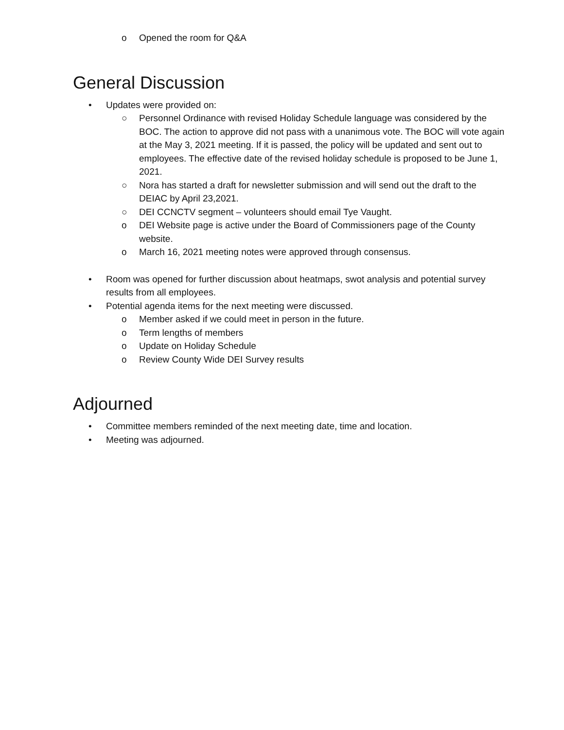o Opened the room for Q&A
General Discussion
• Updates were provided on:
○ Personnel Ordinance with revised Holiday Schedule language was considered by the BOC. The action to approve did not pass with a unanimous vote. The BOC will vote again at the May 3, 2021 meeting. If it is passed, the policy will be updated and sent out to employees. The effective date of the revised holiday schedule is proposed to be June 1, 2021.
○ Nora has started a draft for newsletter submission and will send out the draft to the DEIAC by April 23,2021.
○ DEI CCNCTV segment – volunteers should email Tye Vaught.
o DEI Website page is active under the Board of Commissioners page of the County website.
o March 16, 2021 meeting notes were approved through consensus.
• Room was opened for further discussion about heatmaps, swot analysis and potential survey results from all employees.
• Potential agenda items for the next meeting were discussed.
o Member asked if we could meet in person in the future.
o Term lengths of members
o Update on Holiday Schedule
o Review County Wide DEI Survey results
Adjourned
• Committee members reminded of the next meeting date, time and location.
• Meeting was adjourned.